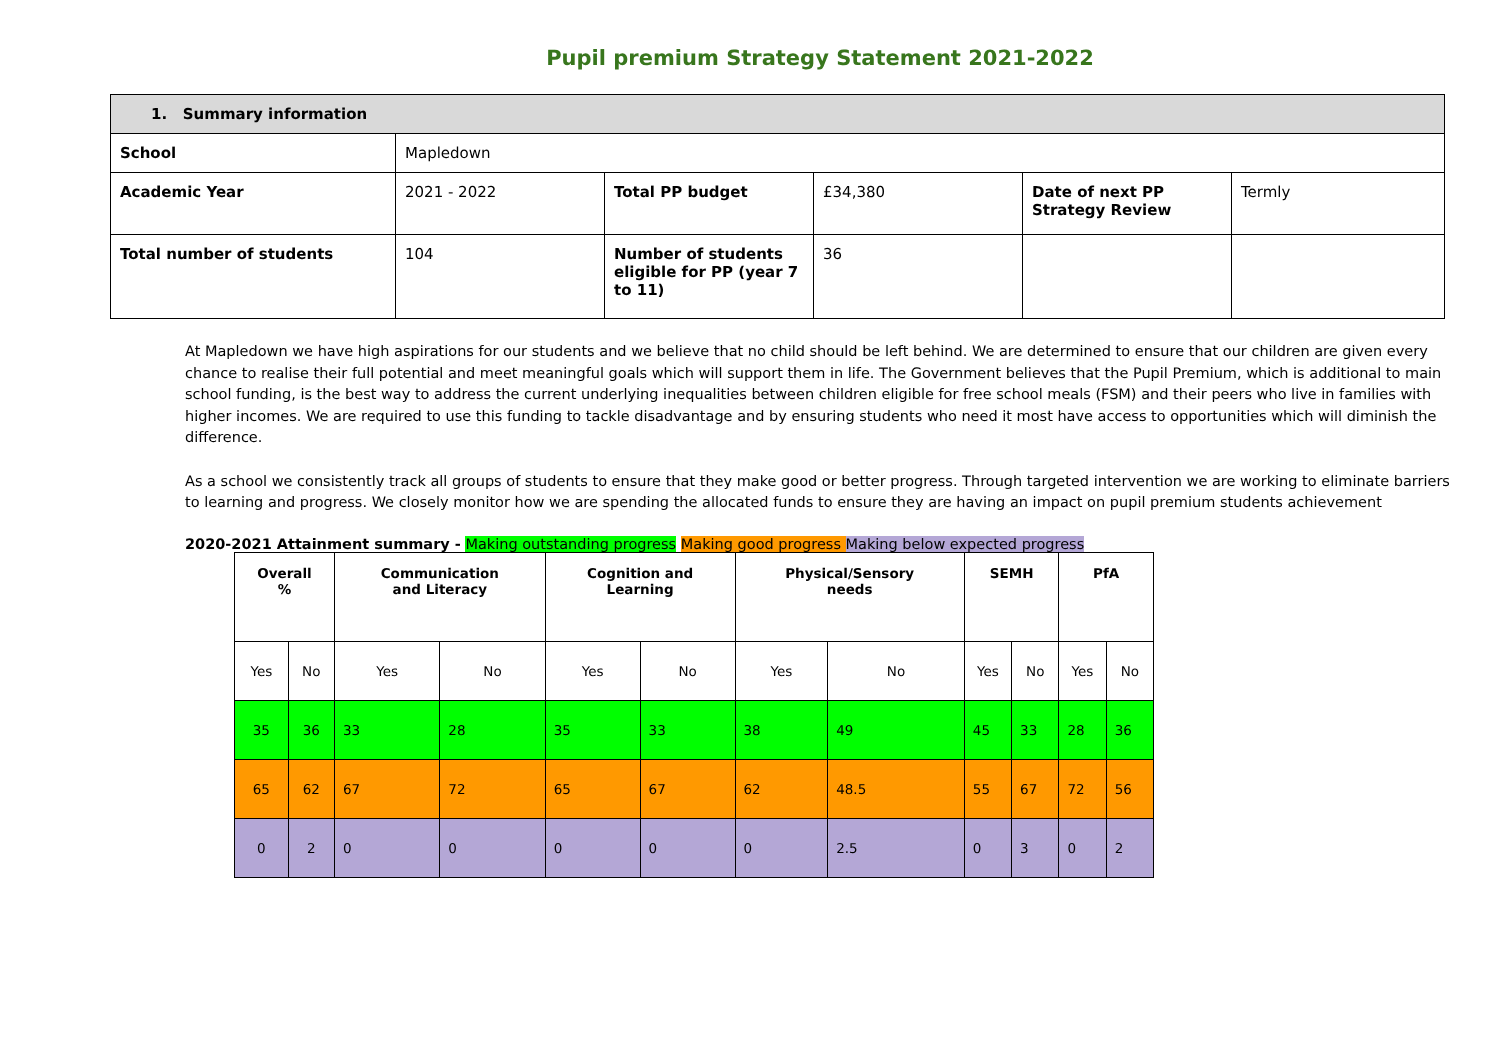Pupil premium Strategy Statement 2021-2022
| 1. Summary information | | | | | |
| School | Mapledown | | | | |
| Academic Year | 2021 - 2022 | Total PP budget | £34,380 | Date of next PP Strategy Review | Termly |
| Total number of students | 104 | Number of students eligible for PP (year 7 to 11) | 36 | | |
At Mapledown we have high aspirations for our students and we believe that no child should be left behind. We are determined to ensure that our children are given every chance to realise their full potential and meet meaningful goals which will support them in life. The Government believes that the Pupil Premium, which is additional to main school funding, is the best way to address the current underlying inequalities between children eligible for free school meals (FSM) and their peers who live in families with higher incomes. We are required to use this funding to tackle disadvantage and by ensuring students who need it most have access to opportunities which will diminish the difference.
As a school we consistently track all groups of students to ensure that they make good or better progress. Through targeted intervention we are working to eliminate barriers to learning and progress. We closely monitor how we are spending the allocated funds to ensure they are having an impact on pupil premium students achievement
2020-2021 Attainment summary - Making outstanding progress Making good progress Making below expected progress
| Overall % | | Communication and Literacy | | Cognition and Learning | | Physical/Sensory needs | | SEMH | | PfA | |
| --- | --- | --- | --- | --- | --- | --- | --- | --- | --- | --- | --- |
| Yes | No | Yes | No | Yes | No | Yes | No | Yes | No | Yes | No |
| 35 | 36 | 33 | 28 | 35 | 33 | 38 | 49 | 45 | 33 | 28 | 36 |
| 65 | 62 | 67 | 72 | 65 | 67 | 62 | 48.5 | 55 | 67 | 72 | 56 |
| 0 | 2 | 0 | 0 | 0 | 0 | 0 | 2.5 | 0 | 3 | 0 | 2 |